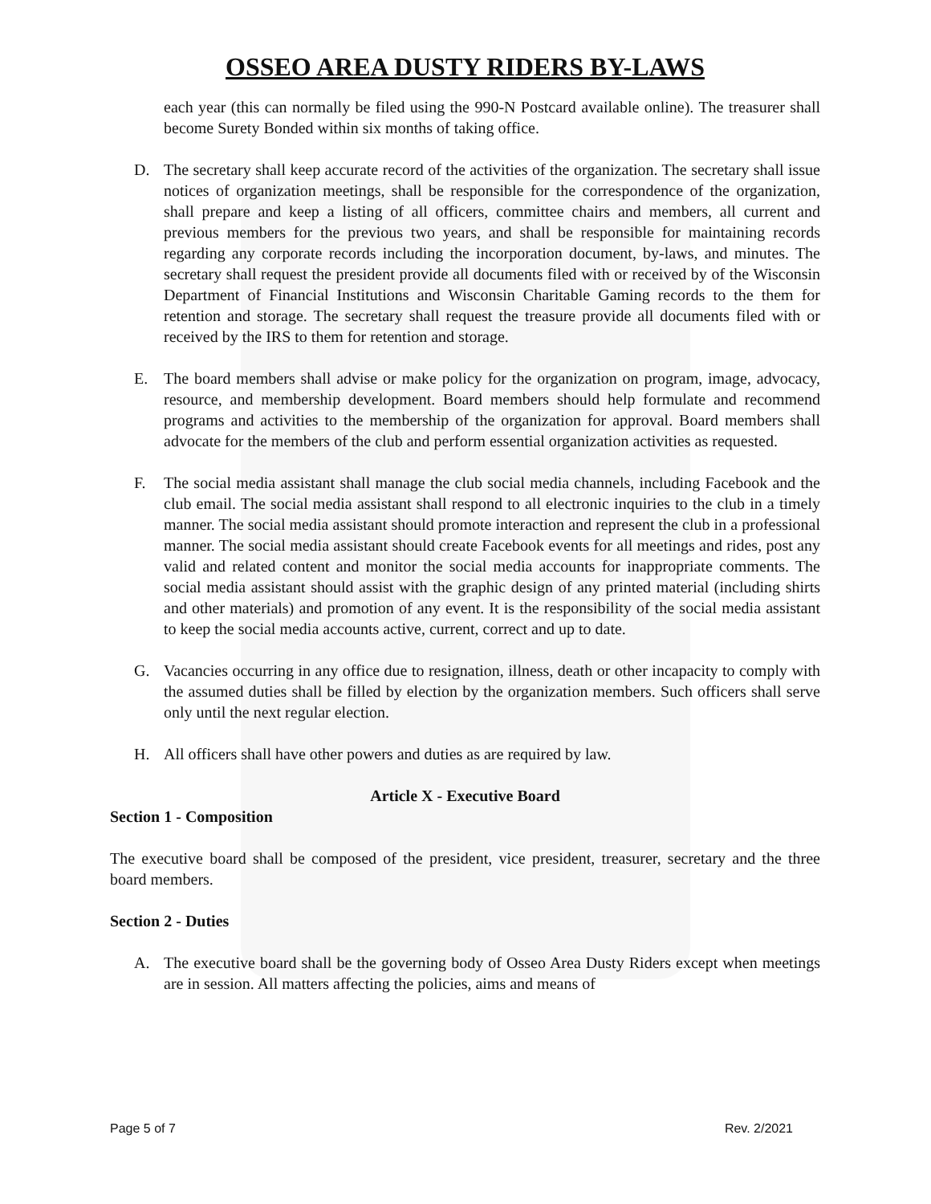OSSEO AREA DUSTY RIDERS BY-LAWS
each year (this can normally be filed using the 990-N Postcard available online). The treasurer shall become Surety Bonded within six months of taking office.
D. The secretary shall keep accurate record of the activities of the organization. The secretary shall issue notices of organization meetings, shall be responsible for the correspondence of the organization, shall prepare and keep a listing of all officers, committee chairs and members, all current and previous members for the previous two years, and shall be responsible for maintaining records regarding any corporate records including the incorporation document, by-laws, and minutes. The secretary shall request the president provide all documents filed with or received by of the Wisconsin Department of Financial Institutions and Wisconsin Charitable Gaming records to the them for retention and storage. The secretary shall request the treasure provide all documents filed with or received by the IRS to them for retention and storage.
E. The board members shall advise or make policy for the organization on program, image, advocacy, resource, and membership development. Board members should help formulate and recommend programs and activities to the membership of the organization for approval. Board members shall advocate for the members of the club and perform essential organization activities as requested.
F. The social media assistant shall manage the club social media channels, including Facebook and the club email. The social media assistant shall respond to all electronic inquiries to the club in a timely manner. The social media assistant should promote interaction and represent the club in a professional manner. The social media assistant should create Facebook events for all meetings and rides, post any valid and related content and monitor the social media accounts for inappropriate comments. The social media assistant should assist with the graphic design of any printed material (including shirts and other materials) and promotion of any event. It is the responsibility of the social media assistant to keep the social media accounts active, current, correct and up to date.
G. Vacancies occurring in any office due to resignation, illness, death or other incapacity to comply with the assumed duties shall be filled by election by the organization members. Such officers shall serve only until the next regular election.
H. All officers shall have other powers and duties as are required by law.
Article X - Executive Board
Section 1 - Composition
The executive board shall be composed of the president, vice president, treasurer, secretary and the three board members.
Section 2 - Duties
A. The executive board shall be the governing body of Osseo Area Dusty Riders except when meetings are in session. All matters affecting the policies, aims and means of
Page 5 of 7 Rev. 2/2021